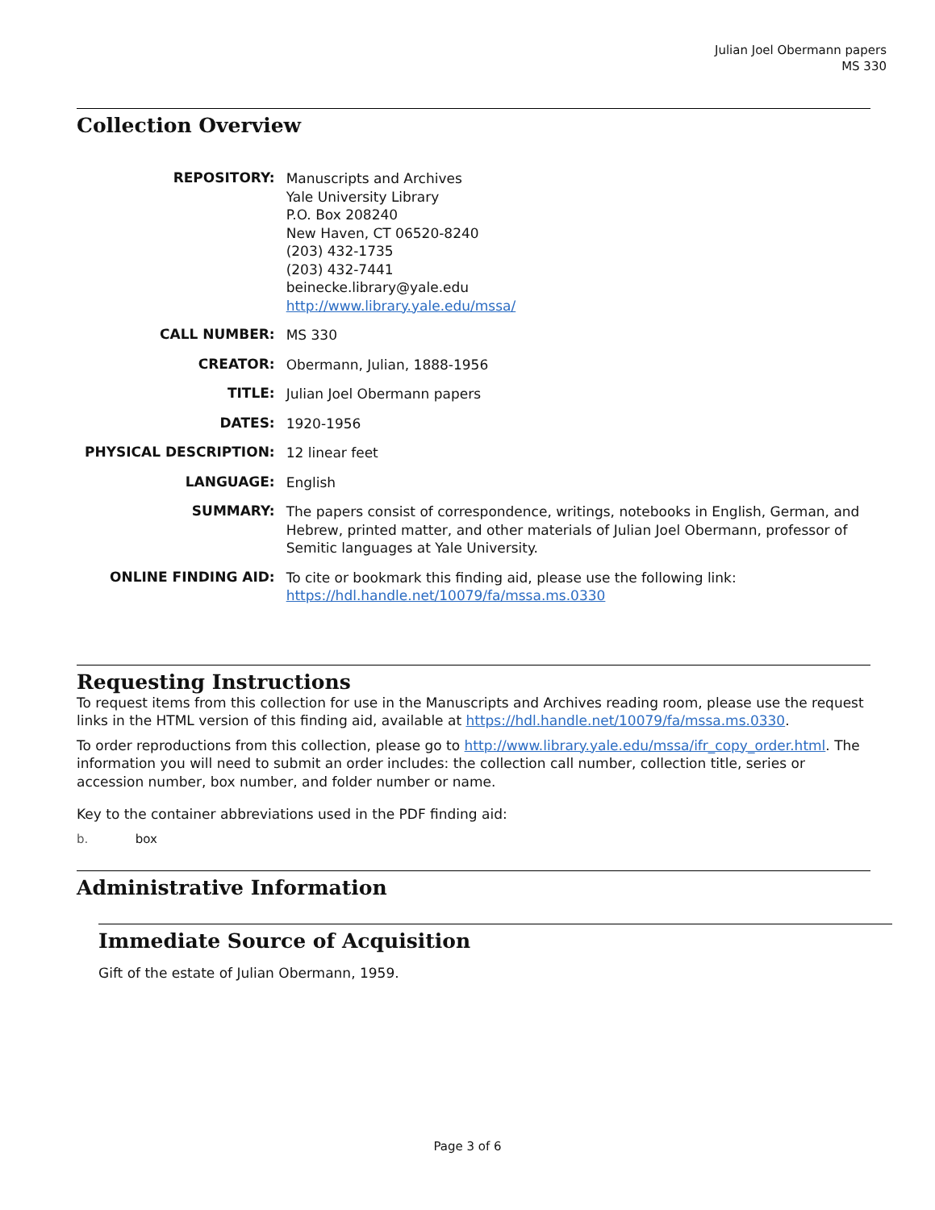Julian Joel Obermann papers
MS 330
Collection Overview
| REPOSITORY: | Manuscripts and Archives Yale University Library P.O. Box 208240 New Haven, CT 06520-8240 (203) 432-1735 (203) 432-7441 beinecke.library@yale.edu http://www.library.yale.edu/mssa/ |
| CALL NUMBER: | MS 330 |
| CREATOR: | Obermann, Julian, 1888-1956 |
| TITLE: | Julian Joel Obermann papers |
| DATES: | 1920-1956 |
| PHYSICAL DESCRIPTION: | 12 linear feet |
| LANGUAGE: | English |
| SUMMARY: | The papers consist of correspondence, writings, notebooks in English, German, and Hebrew, printed matter, and other materials of Julian Joel Obermann, professor of Semitic languages at Yale University. |
| ONLINE FINDING AID: | To cite or bookmark this finding aid, please use the following link: https://hdl.handle.net/10079/fa/mssa.ms.0330 |
Requesting Instructions
To request items from this collection for use in the Manuscripts and Archives reading room, please use the request links in the HTML version of this finding aid, available at https://hdl.handle.net/10079/fa/mssa.ms.0330.
To order reproductions from this collection, please go to http://www.library.yale.edu/mssa/ifr_copy_order.html. The information you will need to submit an order includes: the collection call number, collection title, series or accession number, box number, and folder number or name.
Key to the container abbreviations used in the PDF finding aid:
b. box
Administrative Information
Immediate Source of Acquisition
Gift of the estate of Julian Obermann, 1959.
Page 3 of 6